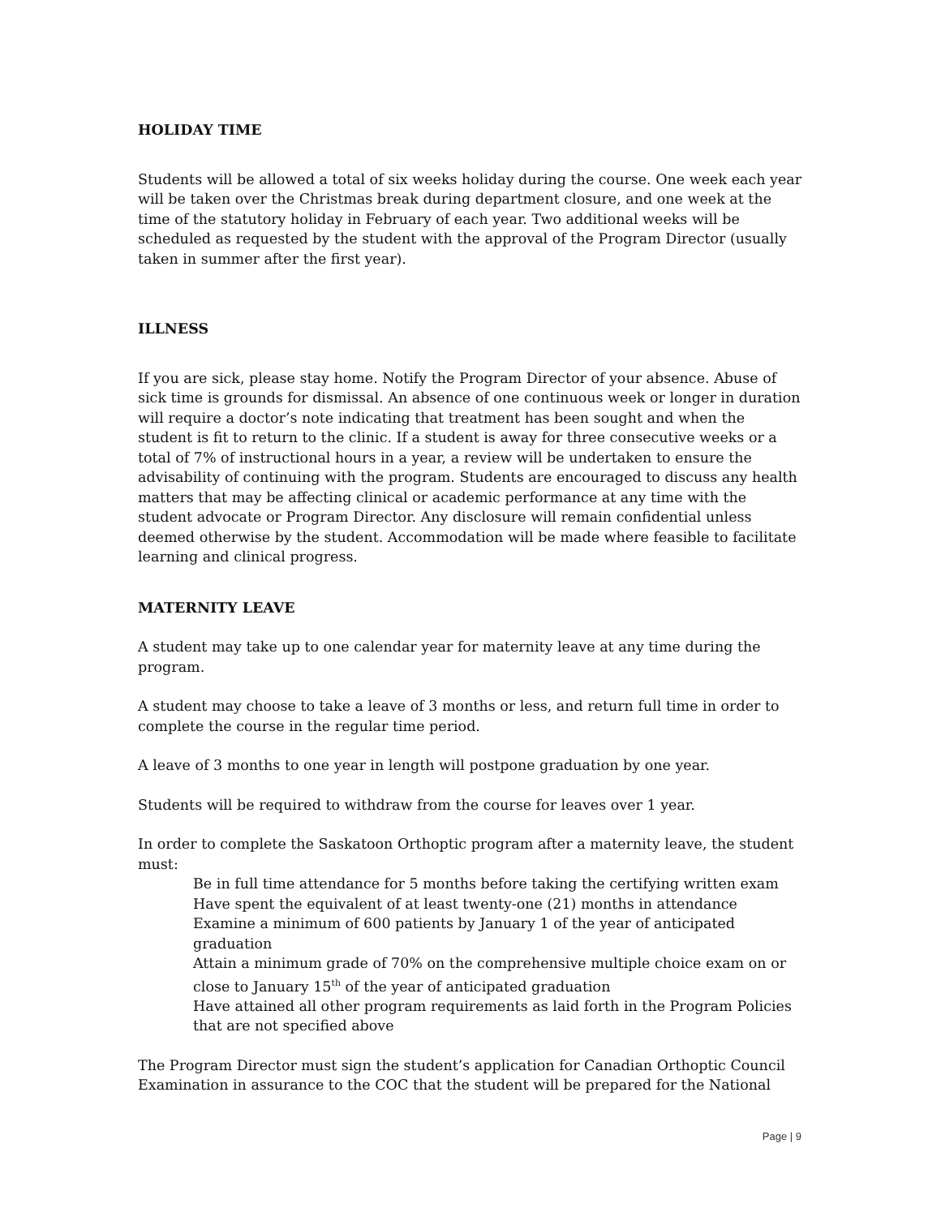HOLIDAY TIME
Students will be allowed a total of six weeks holiday during the course. One week each year will be taken over the Christmas break during department closure, and one week at the time of the statutory holiday in February of each year. Two additional weeks will be scheduled as requested by the student with the approval of the Program Director (usually taken in summer after the first year).
ILLNESS
If you are sick, please stay home. Notify the Program Director of your absence. Abuse of sick time is grounds for dismissal. An absence of one continuous week or longer in duration will require a doctor’s note indicating that treatment has been sought and when the student is fit to return to the clinic. If a student is away for three consecutive weeks or a total of 7% of instructional hours in a year, a review will be undertaken to ensure the advisability of continuing with the program. Students are encouraged to discuss any health matters that may be affecting clinical or academic performance at any time with the student advocate or Program Director. Any disclosure will remain confidential unless deemed otherwise by the student. Accommodation will be made where feasible to facilitate learning and clinical progress.
MATERNITY LEAVE
A student may take up to one calendar year for maternity leave at any time during the program.
A student may choose to take a leave of 3 months or less, and return full time in order to complete the course in the regular time period.
A leave of 3 months to one year in length will postpone graduation by one year.
Students will be required to withdraw from the course for leaves over 1 year.
In order to complete the Saskatoon Orthoptic program after a maternity leave, the student must:
Be in full time attendance for 5 months before taking the certifying written exam
Have spent the equivalent of at least twenty-one (21) months in attendance
Examine a minimum of 600 patients by January 1 of the year of anticipated graduation
Attain a minimum grade of 70% on the comprehensive multiple choice exam on or close to January 15<sup>th</sup> of the year of anticipated graduation
Have attained all other program requirements as laid forth in the Program Policies that are not specified above
The Program Director must sign the student’s application for Canadian Orthoptic Council Examination in assurance to the COC that the student will be prepared for the National
Page | 9